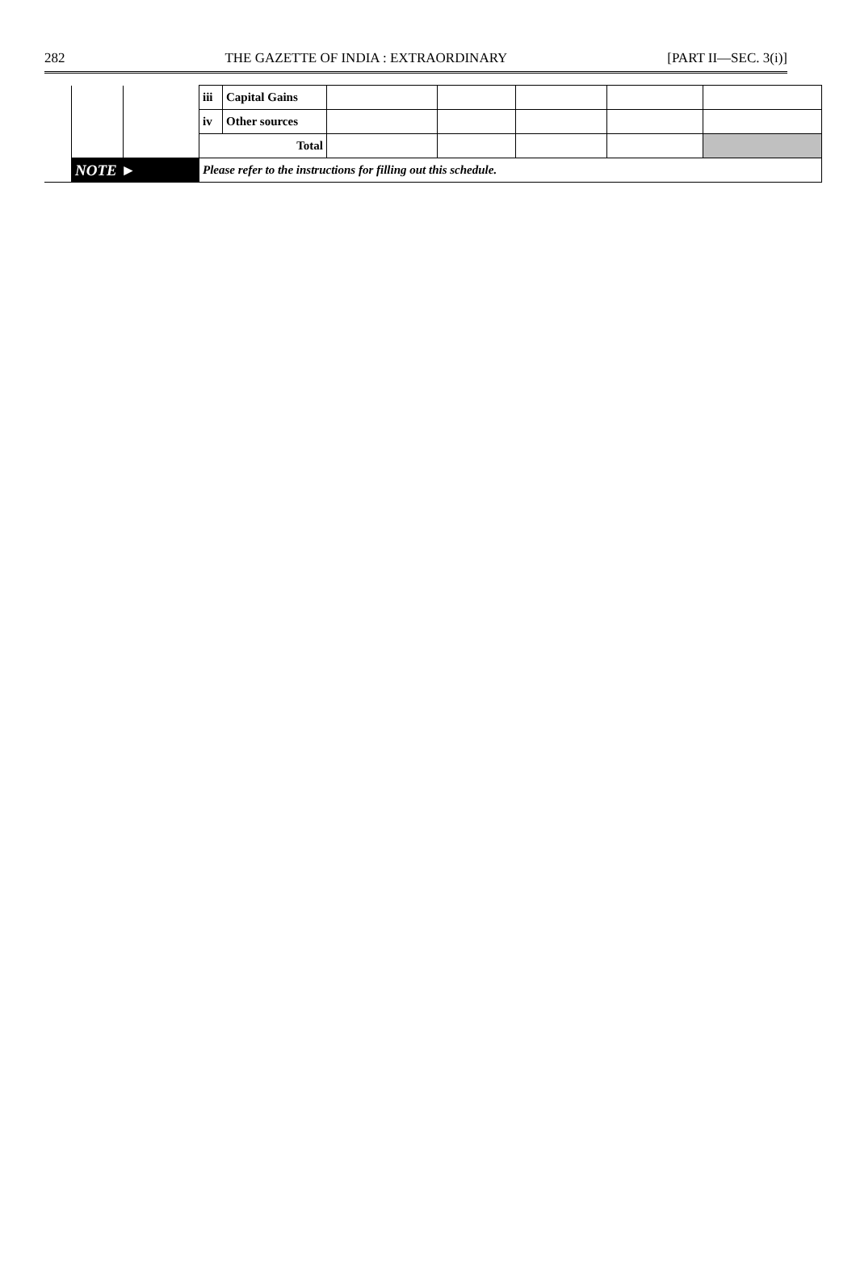282 THE GAZETTE OF INDIA : EXTRAORDINARY [PART II—SEC. 3(i)]
| | | | iii | Capital Gains | | | | | |
| | | | iv | Other sources | | | | | |
| | | | Total | | | | | | |
| | NOTE ► | | Please refer to the instructions for filling out this schedule. | | | | | | |